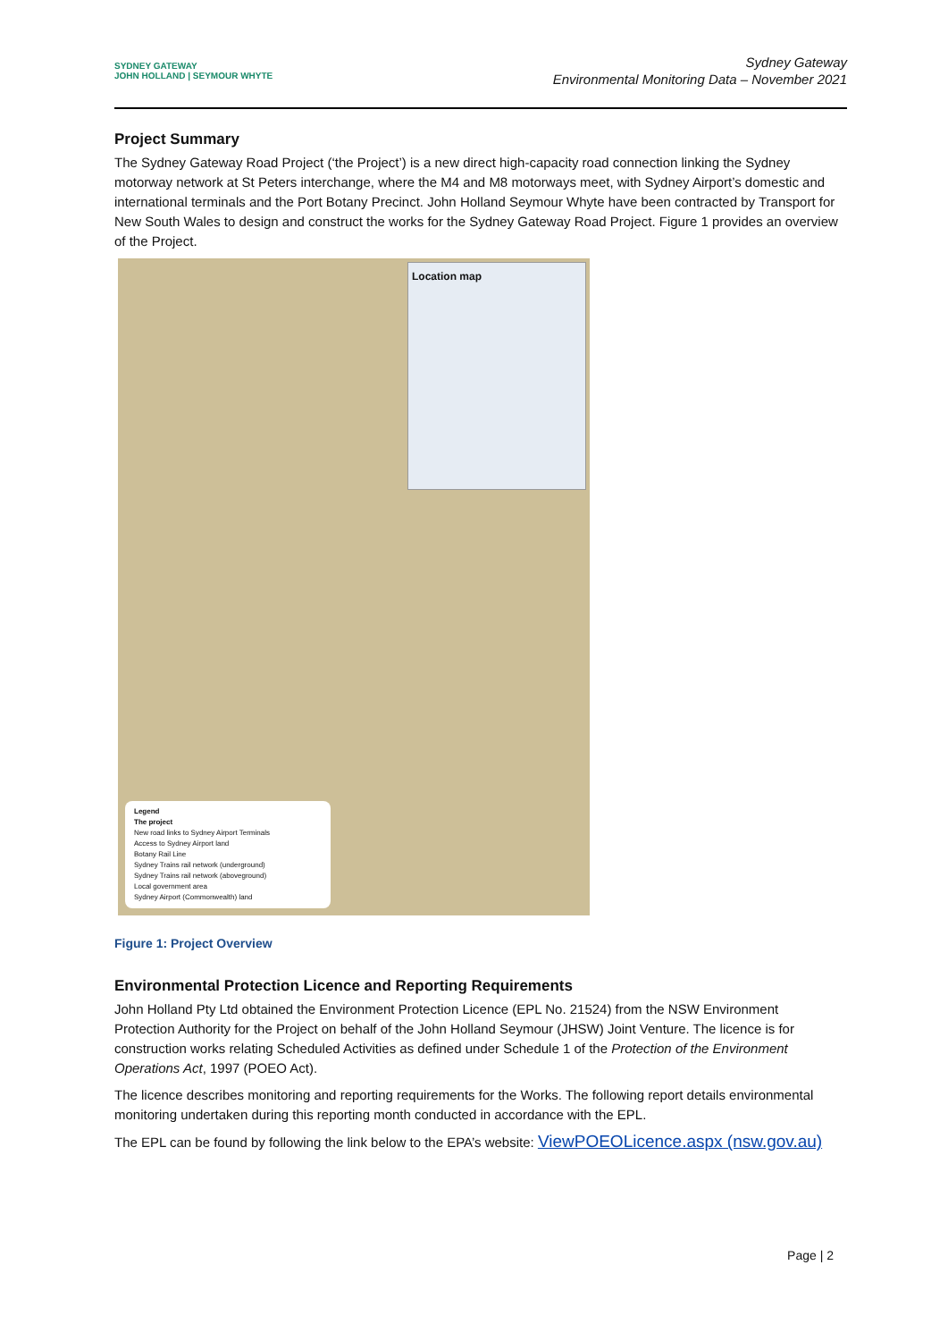SYDNEY GATEWAY
JOHN HOLLAND | SEYMOUR WHYTE
Sydney Gateway
Environmental Monitoring Data – November 2021
Project Summary
The Sydney Gateway Road Project (‘the Project’) is a new direct high-capacity road connection linking the Sydney motorway network at St Peters interchange, where the M4 and M8 motorways meet, with Sydney Airport’s domestic and international terminals and the Port Botany Precinct. John Holland Seymour Whyte have been contracted by Transport for New South Wales to design and construct the works for the Sydney Gateway Road Project. Figure 1 provides an overview of the Project.
Location map
Legend
The project
New road links to Sydney Airport Terminals
Access to Sydney Airport land
Botany Rail Line
Sydney Trains rail network (underground)
Sydney Trains rail network (aboveground)
Local government area
Sydney Airport (Commonwealth) land
Figure 1: Project Overview
Environmental Protection Licence and Reporting Requirements
John Holland Pty Ltd obtained the Environment Protection Licence (EPL No. 21524) from the NSW Environment Protection Authority for the Project on behalf of the John Holland Seymour (JHSW) Joint Venture. The licence is for construction works relating Scheduled Activities as defined under Schedule 1 of the Protection of the Environment Operations Act, 1997 (POEO Act).
The licence describes monitoring and reporting requirements for the Works. The following report details environmental monitoring undertaken during this reporting month conducted in accordance with the EPL.
The EPL can be found by following the link below to the EPA’s website: ViewPOEOLicence.aspx (nsw.gov.au)
Page | 2